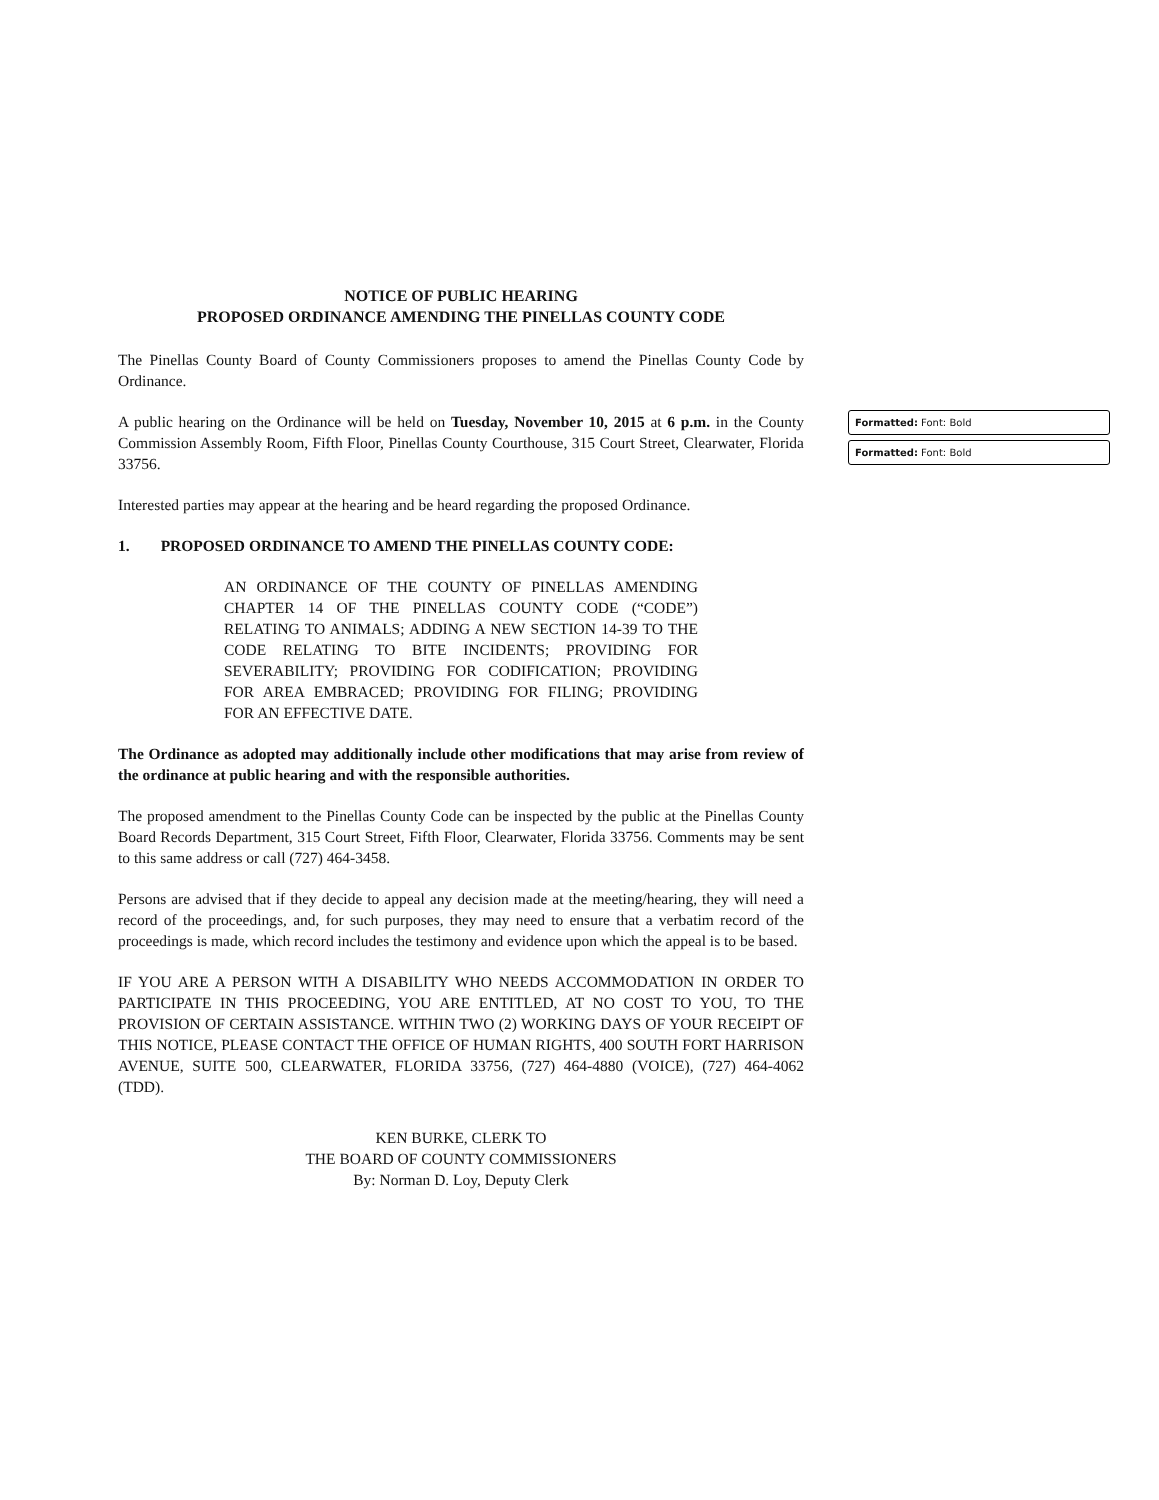NOTICE OF PUBLIC HEARING
PROPOSED ORDINANCE AMENDING THE PINELLAS COUNTY CODE
The Pinellas County Board of County Commissioners proposes to amend the Pinellas County Code by Ordinance.
A public hearing on the Ordinance will be held on Tuesday, November 10, 2015 at 6 p.m. in the County Commission Assembly Room, Fifth Floor, Pinellas County Courthouse, 315 Court Street, Clearwater, Florida 33756.
Interested parties may appear at the hearing and be heard regarding the proposed Ordinance.
1. PROPOSED ORDINANCE TO AMEND THE PINELLAS COUNTY CODE:
AN ORDINANCE OF THE COUNTY OF PINELLAS AMENDING CHAPTER 14 OF THE PINELLAS COUNTY CODE (“CODE”) RELATING TO ANIMALS; ADDING A NEW SECTION 14-39 TO THE CODE RELATING TO BITE INCIDENTS; PROVIDING FOR SEVERABILITY; PROVIDING FOR CODIFICATION; PROVIDING FOR AREA EMBRACED; PROVIDING FOR FILING; PROVIDING FOR AN EFFECTIVE DATE.
The Ordinance as adopted may additionally include other modifications that may arise from review of the ordinance at public hearing and with the responsible authorities.
The proposed amendment to the Pinellas County Code can be inspected by the public at the Pinellas County Board Records Department, 315 Court Street, Fifth Floor, Clearwater, Florida 33756. Comments may be sent to this same address or call (727) 464-3458.
Persons are advised that if they decide to appeal any decision made at the meeting/hearing, they will need a record of the proceedings, and, for such purposes, they may need to ensure that a verbatim record of the proceedings is made, which record includes the testimony and evidence upon which the appeal is to be based.
IF YOU ARE A PERSON WITH A DISABILITY WHO NEEDS ACCOMMODATION IN ORDER TO PARTICIPATE IN THIS PROCEEDING, YOU ARE ENTITLED, AT NO COST TO YOU, TO THE PROVISION OF CERTAIN ASSISTANCE. WITHIN TWO (2) WORKING DAYS OF YOUR RECEIPT OF THIS NOTICE, PLEASE CONTACT THE OFFICE OF HUMAN RIGHTS, 400 SOUTH FORT HARRISON AVENUE, SUITE 500, CLEARWATER, FLORIDA 33756, (727) 464-4880 (VOICE), (727) 464-4062 (TDD).
KEN BURKE, CLERK TO
THE BOARD OF COUNTY COMMISSIONERS
By: Norman D. Loy, Deputy Clerk
Formatted: Font: Bold
Formatted: Font: Bold